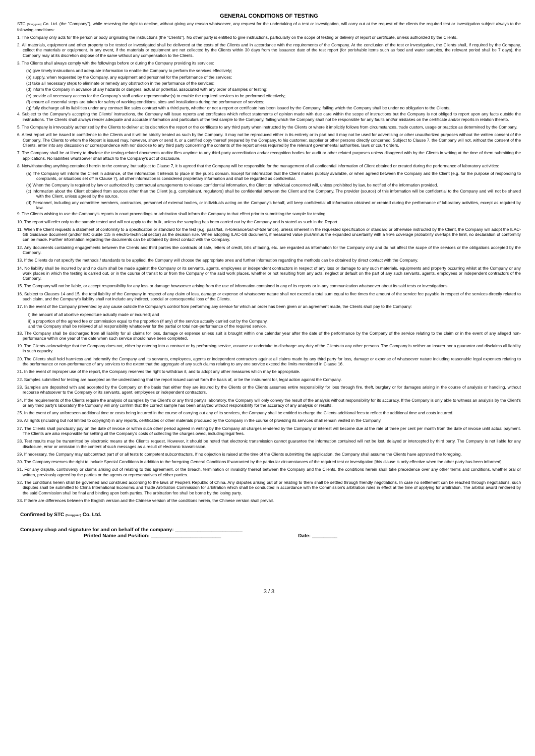GENERAL CONDITIONS OF TESTING
STC (Dongguan) Co. Ltd. (the "Company"), while reserving the right to decline, without giving any reason whatsoever, any request for the undertaking of a test or investigation, will carry out at the request of the clients the required test or investigation subject always to the following conditions:
1. The Company only acts for the person or body originating the instructions (the "Clients"). No other party is entitled to give instructions, particularly on the scope of testing or delivery of report or certificate, unless authorized by the Clients.
2. All materials, equipment and other property to be tested or investigated shall be delivered at the costs of the Clients and in accordance with the requirements of the Company. At the conclusion of the test or investigation, the Clients shall, if required by the Company, collect the materials or equipment. In any event, if the materials or equipment are not collected by the Clients within 30 days from the issuance date of the test report (for perishable items such as food and water samples, the relevant period shall be 7 days), the Company may at its discretion dispose of the same without any compensation to the Clients.
3. The Clients shall always comply with the followings before or during the Company providing its services:
(a) give timely instructions and adequate information to enable the Company to perform the services effectively;
(b) supply, when requested by the Company, any equipment and personnel for the performance of the services;
(c) take all necessary steps to eliminate or remedy any obstruction in the performance of the services;
(d) inform the Company in advance of any hazards or dangers, actual or potential, associated with any order of samples or testing;
(e) provide all necessary access for the Company's staff and/or representative(s) to enable the required services to be performed effectively;
(f) ensure all essential steps are taken for safety of working conditions, sites and installations during the performance of services;
(g) fully discharge all its liabilities under any contract like sales contract with a third party, whether or not a report or certificate has been issued by the Company, failing which the Company shall be under no obligation to the Clients.
4. Subject to the Company's accepting the Clients' instructions, the Company will issue reports and certificates which reflect statements of opinion made with due care within the scope of instructions but the Company is not obliged to report upon any facts outside the instructions. The Clients shall always render adequate and accurate information and particulars of the test sample to the Company, failing which the Company shall not be responsible for any faults and/or mistakes on the certificate and/or reports in relation thereto.
5. The Company is irrevocably authorized by the Clients to deliver at its discretion the report or the certificate to any third party when instructed by the Clients or where it implicitly follows from circumstances, trade custom, usage or practice as determined by the Company.
6. A test report will be issued in confidence to the Clients and it will be strictly treated as such by the Company. It may not be reproduced either in its entirety or in part and it may not be used for advertising or other unauthorized purposes without the written consent of the Company. The Clients to whom the Report is issued may, however, show or send it, or a certified copy thereof prepared by the Company, to his customer, supplier or other persons directly concerned. Subject to Clause 7, the Company will not, without the consent of the Clients, enter into any discussion or correspondence with nor disclose to any third party concerning the contents of the report unless required by the relevant governmental authorities, laws or court orders.
7. The Company shall be at liberty to disclose the testing-related documents and/or files anytime to any third-party accreditation and/or recognition bodies for audit or other related purposes unless disagreed with by the Clients in writing at the time of them submitting the applications. No liabilities whatsoever shall attach to the Company's act of disclosure.
8. Notwithstanding anything contained herein to the contrary, but subject to Clause 7, it is agreed that the Company will be responsible for the management of all confidential information of Client obtained or created during the performance of laboratory activities:
(a) The Company will inform the Client in advance, of the information it intends to place in the public domain. Except for information that the Client makes publicly available, or when agreed between the Company and the Client (e.g. for the purpose of responding to complaints, or situations set off in Clause 7), all other information is considered proprietary information and shall be regarded as confidential.
(b) When the Company is required by law or authorized by contractual arrangements to release confidential information, the Client or individual concerned will, unless prohibited by law, be notified of the information provided.
(c) Information about the Client obtained from sources other than the Client (e.g. complainant, regulators) shall be confidential between the Client and the Company. The provider (source) of this information will be confidential to the Company and will not be shared with the Client, unless agreed by the source.
(d) Personnel, including any committee members, contractors, personnel of external bodies, or individuals acting on the Company's behalf, will keep confidential all information obtained or created during the performance of laboratory activities, except as required by law.
9. The Clients wishing to use the Company's reports in court proceedings or arbitration shall inform the Company to that effect prior to submitting the sample for testing.
10. The report will refer only to the sample tested and will not apply to the bulk, unless the sampling has been carried out by the Company and is stated as such in the Report.
11. When the Client requests a statement of conformity to a specification or standard for the test (e.g. pass/fail, in-tolerance/out-of-tolerance), unless inherent in the requested specification or standard or otherwise instructed by the Client, the Company will adopt the ILAC-G8 Guidance document (and/or IEC Guide 115 in electro-technical sector) as the decision rule. When adopting ILAC-G8 document, if measured value plus/minus the expanded uncertainty with a 95% coverage probability overlaps the limit, no declaration of conformity can be made. Further information regarding the documents can be obtained by direct contact with the Company.
12. Any documents containing engagements between the Clients and third parties like contracts of sale, letters of credit, bills of lading, etc. are regarded as information for the Company only and do not affect the scope of the services or the obligations accepted by the Company.
13. If the Clients do not specify the methods / standards to be applied, the Company will choose the appropriate ones and further information regarding the methods can be obtained by direct contact with the Company.
14. No liability shall be incurred by and no claim shall be made against the Company or its servants, agents, employees or independent contractors in respect of any loss or damage to any such materials, equipments and property occurring whilst at the Company or any work places in which the testing is carried out, or in the course of transit to or from the Company or the said work places, whether or not resulting from any acts, neglect or default on the part of any such servants, agents, employees or independent contractors of the Company.
15. The Company will not be liable, or accept responsibility for any loss or damage howsoever arising from the use of information contained in any of its reports or in any communication whatsoever about its said tests or investigations.
16. Subject to Clauses 14 and 15, the total liability of the Company in respect of any claim of loss, damage or expense of whatsoever nature shall not exceed a total sum equal to five times the amount of the service fee payable in respect of the services directly related to such claim, and the Company's liability shall not include any indirect, special or consequential loss of the Clients.
17. In the event of the Company prevented by any cause outside the Company's control from performing any service for which an order has been given or an agreement made, the Clients shall pay to the Company:
i) the amount of all abortive expenditure actually made or incurred; and
ii) a proportion of the agreed fee or commission equal to the proportion (if any) of the service actually carried out by the Company,
and the Company shall be relieved of all responsibility whatsoever for the partial or total non-performance of the required service.
18. The Company shall be discharged from all liability for all claims for loss, damage or expense unless suit is brought within one calendar year after the date of the performance by the Company of the service relating to the claim or in the event of any alleged non-performance within one year of the date when such service should have been completed.
19. The Clients acknowledge that the Company does not, either by entering into a contract or by performing service, assume or undertake to discharge any duty of the Clients to any other persons. The Company is neither an insurer nor a guarantor and disclaims all liability in such capacity.
20. The Clients shall hold harmless and indemnify the Company and its servants, employees, agents or independent contractors against all claims made by any third party for loss, damage or expense of whatsoever nature including reasonable legal expenses relating to the performance or non-performance of any services to the extent that the aggregate of any such claims relating to any one service exceed the limits mentioned in Clause 16.
21. In the event of improper use of the report, the Company reserves the right to withdraw it, and to adopt any other measures which may be appropriate.
22. Samples submitted for testing are accepted on the understanding that the report issued cannot form the basis of, or be the instrument for, legal action against the Company.
23. Samples are deposited with and accepted by the Company on the basis that either they are insured by the Clients or the Clients assumes entire responsibility for loss through fire, theft, burglary or for damages arising in the course of analysis or handling, without recourse whatsoever to the Company or its servants, agent, employees or independent contractors.
24. If the requirements of the Clients require the analysis of samples by the Client's or any third party's laboratory, the Company will only convey the result of the analysis without responsibility for its accuracy. If the Company is only able to witness an analysis by the Client's or any third party's laboratory the Company will only confirm that the correct sample has been analyzed without responsibility for the accuracy of any analysis or results.
25. In the event of any unforeseen additional time or costs being incurred in the course of carrying out any of its services, the Company shall be entitled to charge the Clients additional fees to reflect the additional time and costs incurred.
26. All rights (including but not limited to copyright) in any reports, certificates or other materials produced by the Company in the course of providing its services shall remain vested in the Company.
27. The Clients shall punctually pay on the date of invoice or within such other period agreed in writing by the Company all charges rendered by the Company or interest will become due at the rate of three per cent per month from the date of invoice until actual payment. The Clients are also responsible for settling all the Company's costs of collecting the charges owed, including legal fees.
28. Test results may be transmitted by electronic means at the Client's request. However, it should be noted that electronic transmission cannot guarantee the information contained will not be lost, delayed or intercepted by third party. The Company is not liable for any disclosure, error or omission in the content of such messages as a result of electronic transmission.
29. If necessary, the Company may subcontract part of or all tests to competent subcontractors. If no objection is raised at the time of the Clients submitting the application, the Company shall assume the Clients have approved the foregoing.
30. The Company reserves the right to include Special Conditions in addition to the foregoing General Conditions if warranted by the particular circumstances of the required test or investigation [this clause is only effective when the other party has been informed].
31. For any dispute, controversy or claims arising out of relating to this agreement, or the breach, termination or invalidity thereof between the Company and the Clients, the conditions herein shall take precedence over any other terms and conditions, whether oral or written, previously agreed by the parties or the agents or representatives of either parties.
32. The conditions herein shall be governed and construed according to the laws of People's Republic of China. Any disputes arising out of or relating to them shall be settled through friendly negotiations. In case no settlement can be reached through negotiations, such disputes shall be submitted to China International Economic and Trade Arbitration Commission for arbitration which shall be conducted in accordance with the Commission's arbitration rules in effect at the time of applying for arbitration. The arbitral award rendered by the said Commission shall be final and binding upon both parties. The arbitration fee shall be borne by the losing party.
33. If there are differences between the English version and the Chinese version of the conditions herein, the Chinese version shall prevail.
Confirmed by STC (Dongguan) Co. Ltd.
Company chop and signature for and on behalf of the company: ________________________
Printed Name and Position: _________________________ Date: _________
3 / 3